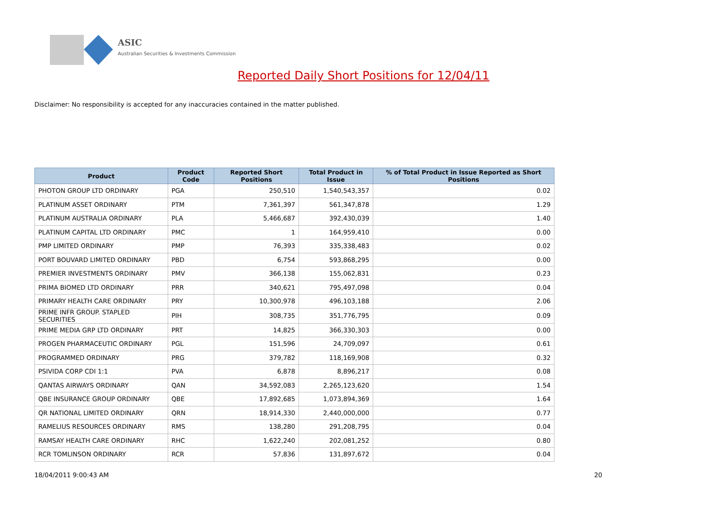ASIC
Australian Securities & Investments Commission
Reported Daily Short Positions for 12/04/11
Disclaimer: No responsibility is accepted for any inaccuracies contained in the matter published.
| Product | Product Code | Reported Short Positions | Total Product in Issue | % of Total Product in Issue Reported as Short Positions |
| --- | --- | --- | --- | --- |
| PHOTON GROUP LTD ORDINARY | PGA | 250,510 | 1,540,543,357 | 0.02 |
| PLATINUM ASSET ORDINARY | PTM | 7,361,397 | 561,347,878 | 1.29 |
| PLATINUM AUSTRALIA ORDINARY | PLA | 5,466,687 | 392,430,039 | 1.40 |
| PLATINUM CAPITAL LTD ORDINARY | PMC | 1 | 164,959,410 | 0.00 |
| PMP LIMITED ORDINARY | PMP | 76,393 | 335,338,483 | 0.02 |
| PORT BOUVARD LIMITED ORDINARY | PBD | 6,754 | 593,868,295 | 0.00 |
| PREMIER INVESTMENTS ORDINARY | PMV | 366,138 | 155,062,831 | 0.23 |
| PRIMA BIOMED LTD ORDINARY | PRR | 340,621 | 795,497,098 | 0.04 |
| PRIMARY HEALTH CARE ORDINARY | PRY | 10,300,978 | 496,103,188 | 2.06 |
| PRIME INFR GROUP. STAPLED SECURITIES | PIH | 308,735 | 351,776,795 | 0.09 |
| PRIME MEDIA GRP LTD ORDINARY | PRT | 14,825 | 366,330,303 | 0.00 |
| PROGEN PHARMACEUTIC ORDINARY | PGL | 151,596 | 24,709,097 | 0.61 |
| PROGRAMMED ORDINARY | PRG | 379,782 | 118,169,908 | 0.32 |
| PSIVIDA CORP CDI 1:1 | PVA | 6,878 | 8,896,217 | 0.08 |
| QANTAS AIRWAYS ORDINARY | QAN | 34,592,083 | 2,265,123,620 | 1.54 |
| QBE INSURANCE GROUP ORDINARY | QBE | 17,892,685 | 1,073,894,369 | 1.64 |
| QR NATIONAL LIMITED ORDINARY | QRN | 18,914,330 | 2,440,000,000 | 0.77 |
| RAMELIUS RESOURCES ORDINARY | RMS | 138,280 | 291,208,795 | 0.04 |
| RAMSAY HEALTH CARE ORDINARY | RHC | 1,622,240 | 202,081,252 | 0.80 |
| RCR TOMLINSON ORDINARY | RCR | 57,836 | 131,897,672 | 0.04 |
18/04/2011 9:00:43 AM 20